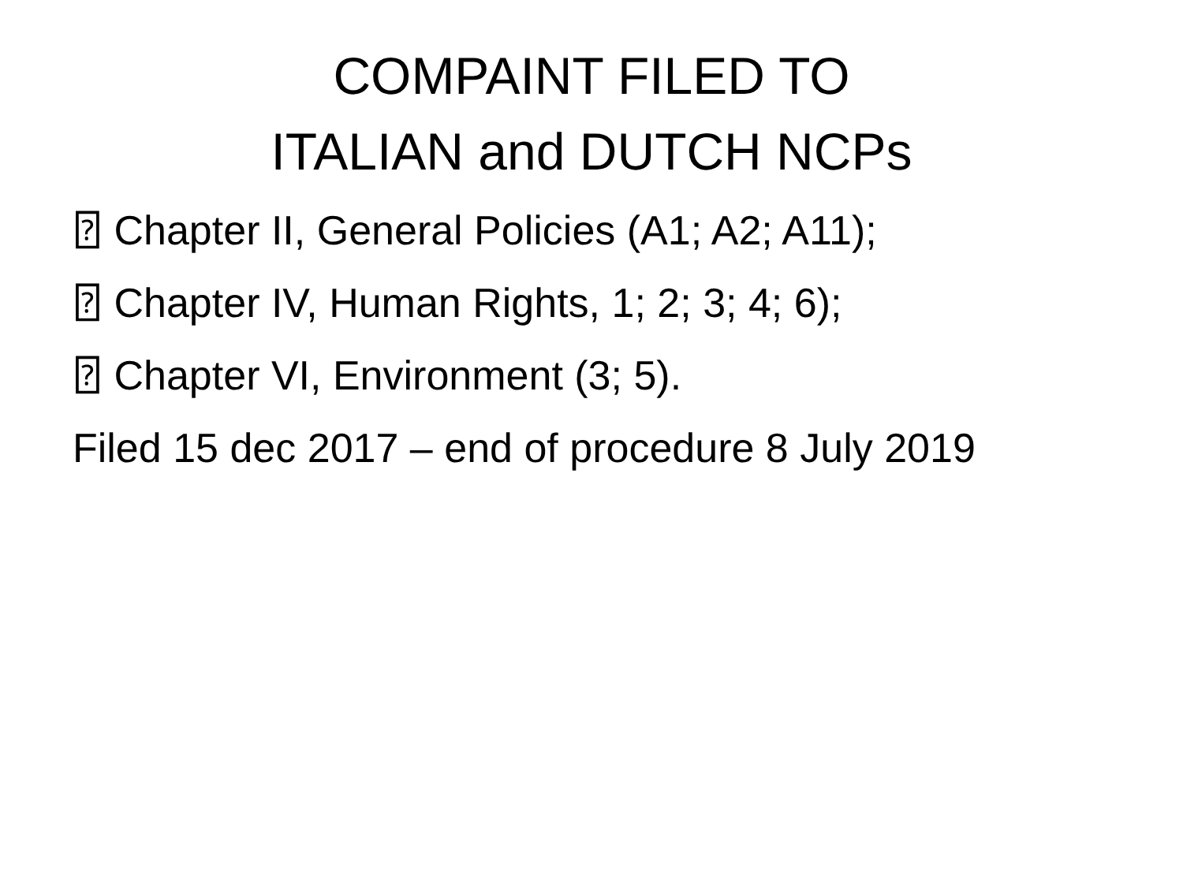COMPAINT FILED TO
ITALIAN and DUTCH NCPs
⍰ Chapter II, General Policies (A1; A2; A11);
⍰ Chapter IV, Human Rights, 1; 2; 3; 4; 6);
⍰ Chapter VI, Environment (3; 5).
Filed 15 dec 2017 – end of procedure 8 July 2019